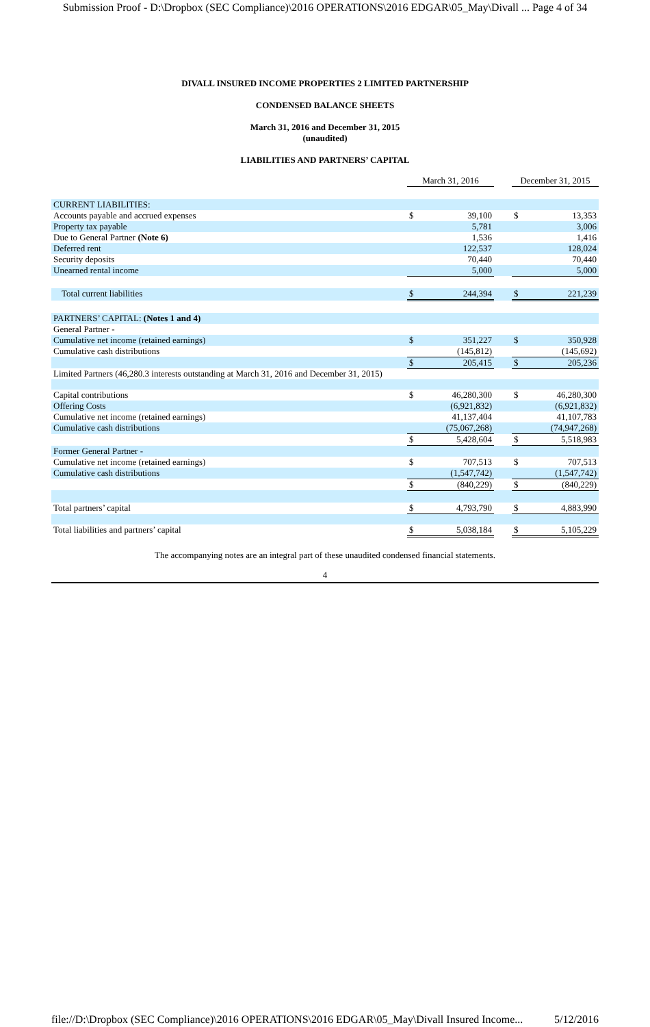Submission Proof - D:\Dropbox (SEC Compliance)\2016 OPERATIONS\2016 EDGAR\05_May\Divall ... Page 4 of 34
DIVALL INSURED INCOME PROPERTIES 2 LIMITED PARTNERSHIP
CONDENSED BALANCE SHEETS
March 31, 2016 and December 31, 2015
(unaudited)
LIABILITIES AND PARTNERS’ CAPITAL
| | March 31, 2016 | | | December 31, 2015 | |
| CURRENT LIABILITIES: | | | | | |
| Accounts payable and accrued expenses | $ | 39,100 | | $ | 13,353 |
| Property tax payable | | 5,781 | | | 3,006 |
| Due to General Partner (Note 6) | | 1,536 | | | 1,416 |
| Deferred rent | | 122,537 | | | 128,024 |
| Security deposits | | 70,440 | | | 70,440 |
| Unearned rental income | | 5,000 | | | 5,000 |
| Total current liabilities | $ | 244,394 | | $ | 221,239 |
| PARTNERS’ CAPITAL: (Notes 1 and 4) | | | | | |
| General Partner - | | | | | |
| Cumulative net income (retained earnings) | $ | 351,227 | | $ | 350,928 |
| Cumulative cash distributions | | (145,812) | | | (145,692) |
| | $ | 205,415 | | $ | 205,236 |
| Limited Partners (46,280.3 interests outstanding at March 31, 2016 and December 31, 2015) | | | | | |
| Capital contributions | $ | 46,280,300 | | $ | 46,280,300 |
| Offering Costs | | (6,921,832) | | | (6,921,832) |
| Cumulative net income (retained earnings) | | 41,137,404 | | | 41,107,783 |
| Cumulative cash distributions | | (75,067,268) | | | (74,947,268) |
| | $ | 5,428,604 | | $ | 5,518,983 |
| Former General Partner - | | | | | |
| Cumulative net income (retained earnings) | $ | 707,513 | | $ | 707,513 |
| Cumulative cash distributions | | (1,547,742) | | | (1,547,742) |
| | $ | (840,229) | | $ | (840,229) |
| Total partners’ capital | $ | 4,793,790 | | $ | 4,883,990 |
| Total liabilities and partners’ capital | $ | 5,038,184 | | $ | 5,105,229 |
The accompanying notes are an integral part of these unaudited condensed financial statements.
4
file://D:\Dropbox (SEC Compliance)\2016 OPERATIONS\2016 EDGAR\05_May\Divall Insured Income... 5/12/2016